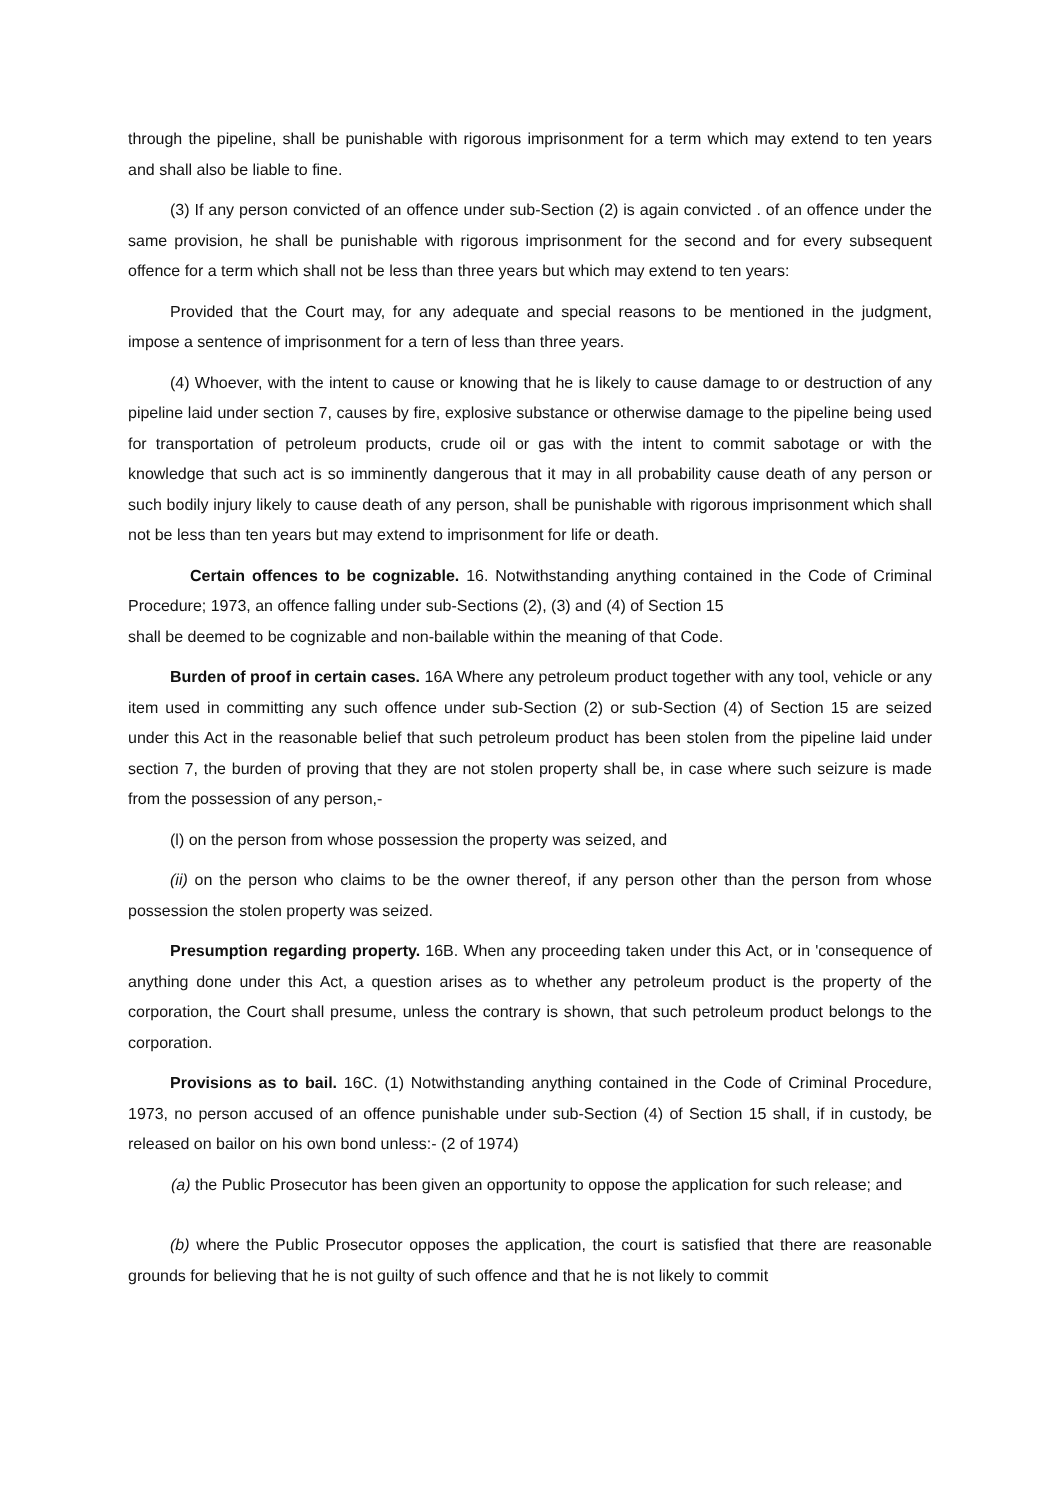through the pipeline, shall be punishable with rigorous imprisonment for a term which may extend to ten years and shall also be liable to fine.
(3) If any person convicted of an offence under sub-Section (2) is again convicted . of an offence under the same provision, he shall be punishable with rigorous imprisonment for the second and for every subsequent offence for a term which shall not be less than three years but which may extend to ten years:
Provided that the Court may, for any adequate and special reasons to be mentioned in the judgment, impose a sentence of imprisonment for a tern of less than three years.
(4) Whoever, with the intent to cause or knowing that he is likely to cause damage to or destruction of any pipeline laid under section 7, causes by fire, explosive substance or otherwise damage to the pipeline being used for transportation of petroleum products, crude oil or gas with the intent to commit sabotage or with the knowledge that such act is so imminently dangerous that it may in all probability cause death of any person or such bodily injury likely to cause death of any person, shall be punishable with rigorous imprisonment which shall not be less than ten years but may extend to imprisonment for life or death.
Certain offences to be cognizable. 16. Notwithstanding anything contained in the Code of Criminal Procedure; 1973, an offence falling under sub-Sections (2), (3) and (4) of Section 15
shall be deemed to be cognizable and non-bailable within the meaning of that Code.
Burden of proof in certain cases. 16A Where any petroleum product together with any tool, vehicle or any item used in committing any such offence under sub-Section (2) or sub-Section (4) of Section 15 are seized under this Act in the reasonable belief that such petroleum product has been stolen from the pipeline laid under section 7, the burden of proving that they are not stolen property shall be, in case where such seizure is made from the possession of any person,-
(l) on the person from whose possession the property was seized, and
(ii) on the person who claims to be the owner thereof, if any person other than the person from whose possession the stolen property was seized.
Presumption regarding property. 16B. When any proceeding taken under this Act, or in 'consequence of anything done under this Act, a question arises as to whether any petroleum product is the property of the corporation, the Court shall presume, unless the contrary is shown, that such petroleum product belongs to the corporation.
Provisions as to bail. 16C. (1) Notwithstanding anything contained in the Code of Criminal Procedure, 1973, no person accused of an offence punishable under sub-Section (4) of Section 15 shall, if in custody, be released on bailor on his own bond unless:- (2 of 1974)
(a) the Public Prosecutor has been given an opportunity to oppose the application for such release; and
(b) where the Public Prosecutor opposes the application, the court is satisfied that there are reasonable grounds for believing that he is not guilty of such offence and that he is not likely to commit